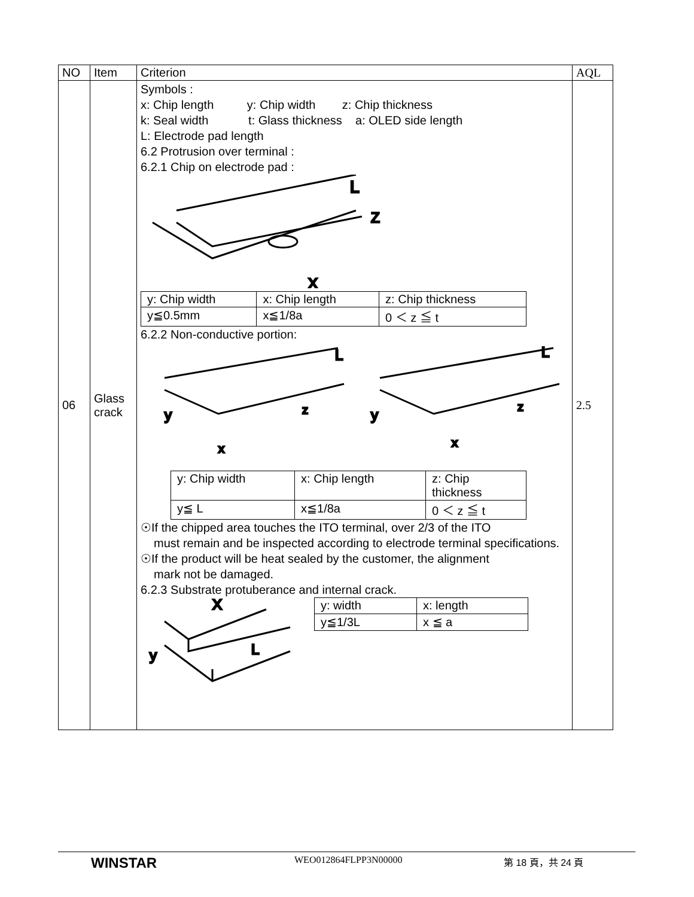| NO | Item | Criterion | AQL |
| --- | --- | --- | --- |
| 06 | Glass crack | Symbols : x: Chip length y: Chip width z: Chip thickness k: Seal width t: Glass thickness a: OLED side length L: Electrode pad length 6.2 Protrusion over terminal : 6.2.1 Chip on electrode pad : L Z X / y: Chip width / x: Chip length / z: Chip thickness / / y≦0.5mm / x≦1/8a / 0 ＜ z ≦ t / 6.2.2 Non-conductive portion: y z x y z x L L / y: Chip width / x: Chip length / z: Chip thickness / / y≦ L / x≦1/8a / 0 ＜ z ≦ t / ☉If the chipped area touches the ITO terminal, over 2/3 of the ITO must remain and be inspected according to electrode terminal specifications. ☉If the product will be heat sealed by the customer, the alignment mark not be damaged. 6.2.3 Substrate protuberance and internal crack. X L y / y: width / x: length / / y≦1/3L / x ≦ a / | 2.5 |
WINSTAR WEO012864FLPP3N00000 第 18 頁，共 24 頁